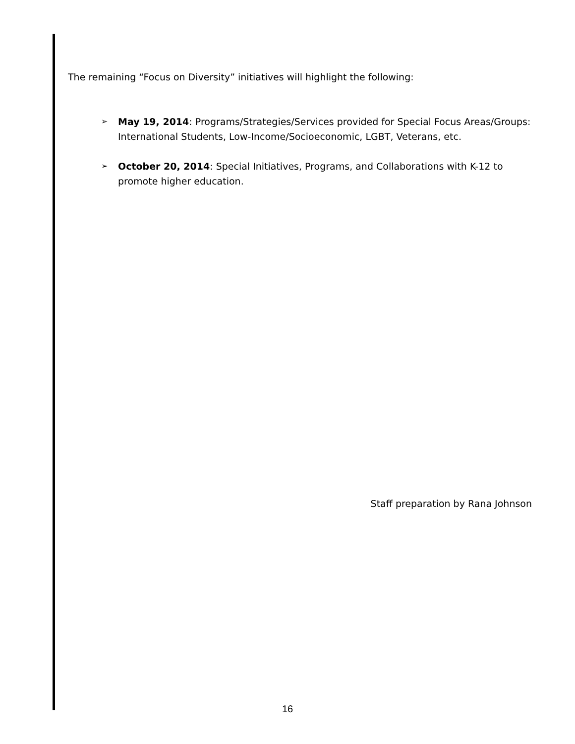The remaining “Focus on Diversity” initiatives will highlight the following:
➢ May 19, 2014: Programs/Strategies/Services provided for Special Focus Areas/Groups: International Students, Low-Income/Socioeconomic, LGBT, Veterans, etc.
➢ October 20, 2014: Special Initiatives, Programs, and Collaborations with K-12 to promote higher education.
Staff preparation by Rana Johnson
16